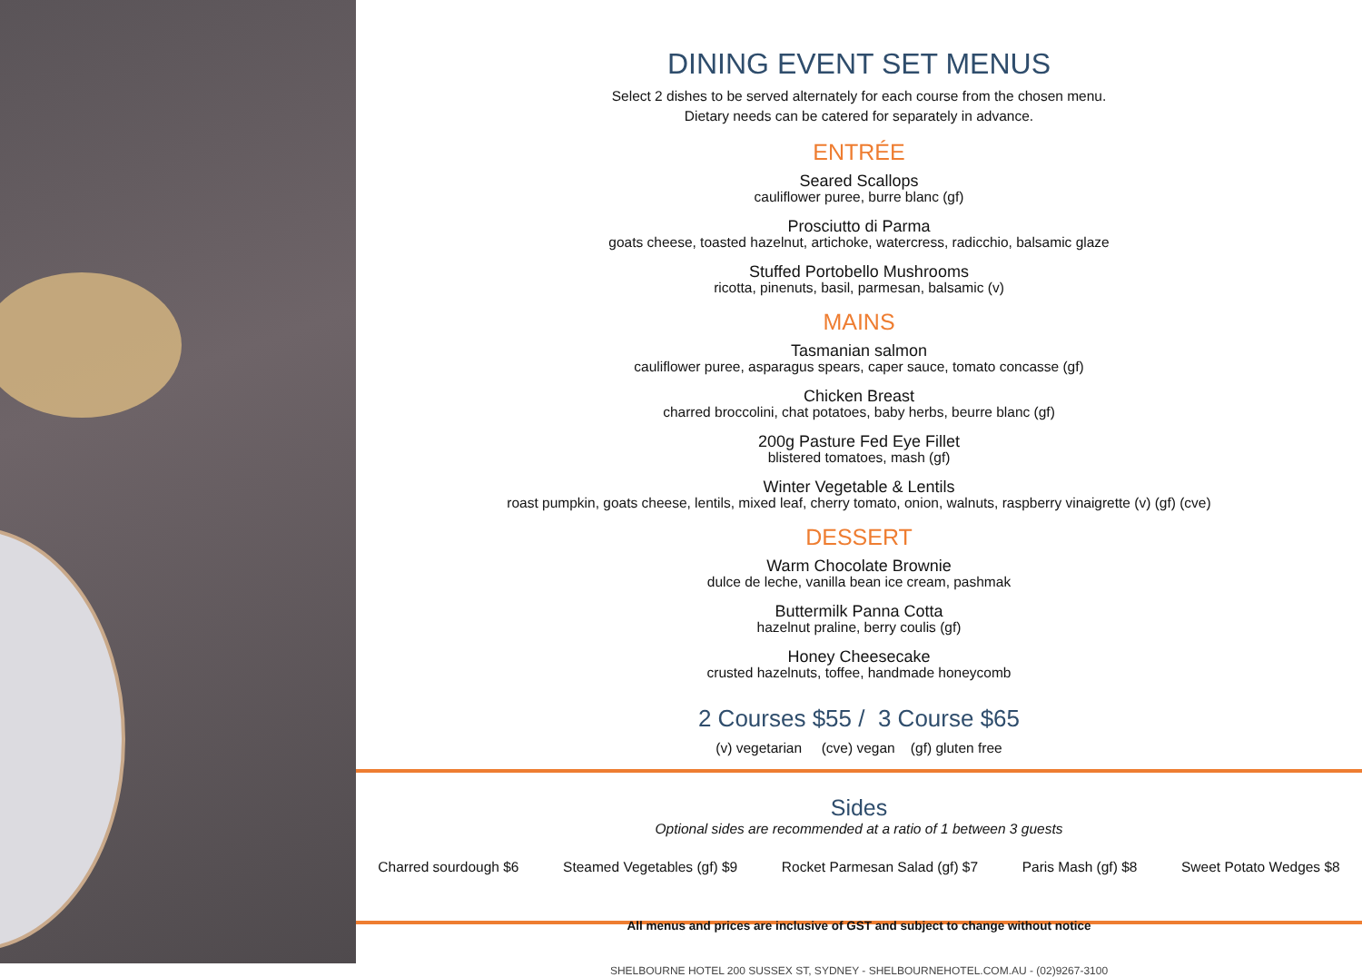DINING EVENT SET MENUS
Select 2 dishes to be served alternately for each course from the chosen menu.
Dietary needs can be catered for separately in advance.
ENTRÉE
Seared Scallops
cauliflower puree, burre blanc (gf)
Prosciutto di Parma
goats cheese, toasted hazelnut, artichoke, watercress, radicchio, balsamic glaze
Stuffed Portobello Mushrooms
ricotta, pinenuts, basil, parmesan, balsamic (v)
MAINS
Tasmanian salmon
cauliflower puree, asparagus spears, caper sauce, tomato concasse (gf)
Chicken Breast
charred broccolini, chat potatoes, baby herbs, beurre blanc (gf)
200g Pasture Fed Eye Fillet
blistered tomatoes, mash (gf)
Winter Vegetable & Lentils
roast pumpkin, goats cheese, lentils, mixed leaf, cherry tomato, onion, walnuts, raspberry vinaigrette (v) (gf) (cve)
DESSERT
Warm Chocolate Brownie
dulce de leche, vanilla bean ice cream, pashmak
Buttermilk Panna Cotta
hazelnut praline, berry coulis (gf)
Honey Cheesecake
crusted hazelnuts, toffee, handmade honeycomb
2 Courses $55 / 3 Course $65
(v) vegetarian (cve) vegan (gf) gluten free
Sides
Optional sides are recommended at a ratio of 1 between 3 guests
Charred sourdough $6 Steamed Vegetables (gf) $9 Rocket Parmesan Salad (gf) $7 Paris Mash (gf) $8 Sweet Potato Wedges $8
All menus and prices are inclusive of GST and subject to change without notice
SHELBOURNE HOTEL 200 SUSSEX ST, SYDNEY - SHELBOURNEHOTEL.COM.AU - (02)9267-3100